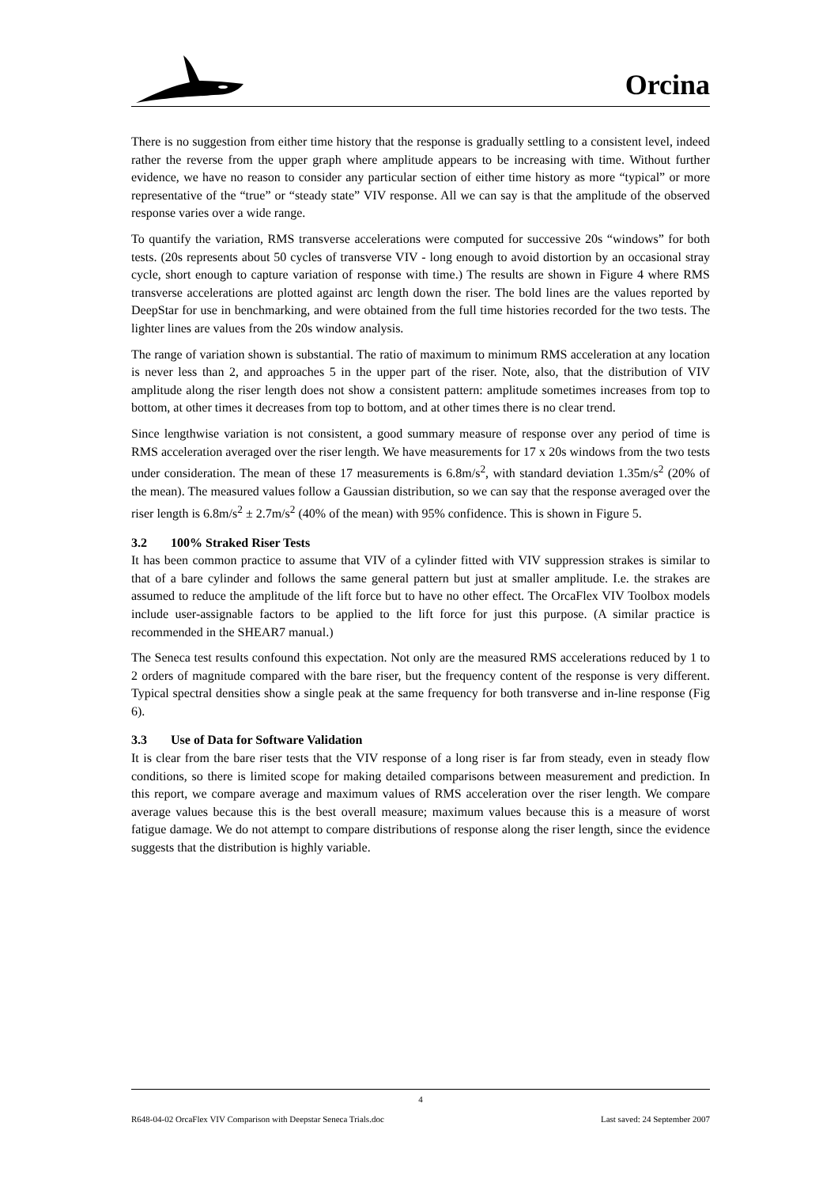Orcina
There is no suggestion from either time history that the response is gradually settling to a consistent level, indeed rather the reverse from the upper graph where amplitude appears to be increasing with time. Without further evidence, we have no reason to consider any particular section of either time history as more “typical” or more representative of the “true” or “steady state” VIV response. All we can say is that the amplitude of the observed response varies over a wide range.
To quantify the variation, RMS transverse accelerations were computed for successive 20s “windows” for both tests. (20s represents about 50 cycles of transverse VIV - long enough to avoid distortion by an occasional stray cycle, short enough to capture variation of response with time.) The results are shown in Figure 4 where RMS transverse accelerations are plotted against arc length down the riser. The bold lines are the values reported by DeepStar for use in benchmarking, and were obtained from the full time histories recorded for the two tests. The lighter lines are values from the 20s window analysis.
The range of variation shown is substantial. The ratio of maximum to minimum RMS acceleration at any location is never less than 2, and approaches 5 in the upper part of the riser. Note, also, that the distribution of VIV amplitude along the riser length does not show a consistent pattern: amplitude sometimes increases from top to bottom, at other times it decreases from top to bottom, and at other times there is no clear trend.
Since lengthwise variation is not consistent, a good summary measure of response over any period of time is RMS acceleration averaged over the riser length. We have measurements for 17 x 20s windows from the two tests under consideration. The mean of these 17 measurements is 6.8m/s<sup>2</sup>, with standard deviation 1.35m/s<sup>2</sup> (20% of the mean). The measured values follow a Gaussian distribution, so we can say that the response averaged over the riser length is 6.8m/s<sup>2</sup> ± 2.7m/s<sup>2</sup> (40% of the mean) with 95% confidence. This is shown in Figure 5.
3.2 100% Straked Riser Tests
It has been common practice to assume that VIV of a cylinder fitted with VIV suppression strakes is similar to that of a bare cylinder and follows the same general pattern but just at smaller amplitude. I.e. the strakes are assumed to reduce the amplitude of the lift force but to have no other effect. The OrcaFlex VIV Toolbox models include user-assignable factors to be applied to the lift force for just this purpose. (A similar practice is recommended in the SHEAR7 manual.)
The Seneca test results confound this expectation. Not only are the measured RMS accelerations reduced by 1 to 2 orders of magnitude compared with the bare riser, but the frequency content of the response is very different. Typical spectral densities show a single peak at the same frequency for both transverse and in-line response (Fig 6).
3.3 Use of Data for Software Validation
It is clear from the bare riser tests that the VIV response of a long riser is far from steady, even in steady flow conditions, so there is limited scope for making detailed comparisons between measurement and prediction. In this report, we compare average and maximum values of RMS acceleration over the riser length. We compare average values because this is the best overall measure; maximum values because this is a measure of worst fatigue damage. We do not attempt to compare distributions of response along the riser length, since the evidence suggests that the distribution is highly variable.
4
R648-04-02 OrcaFlex VIV Comparison with Deepstar Seneca Trials.doc Last saved: 24 September 2007